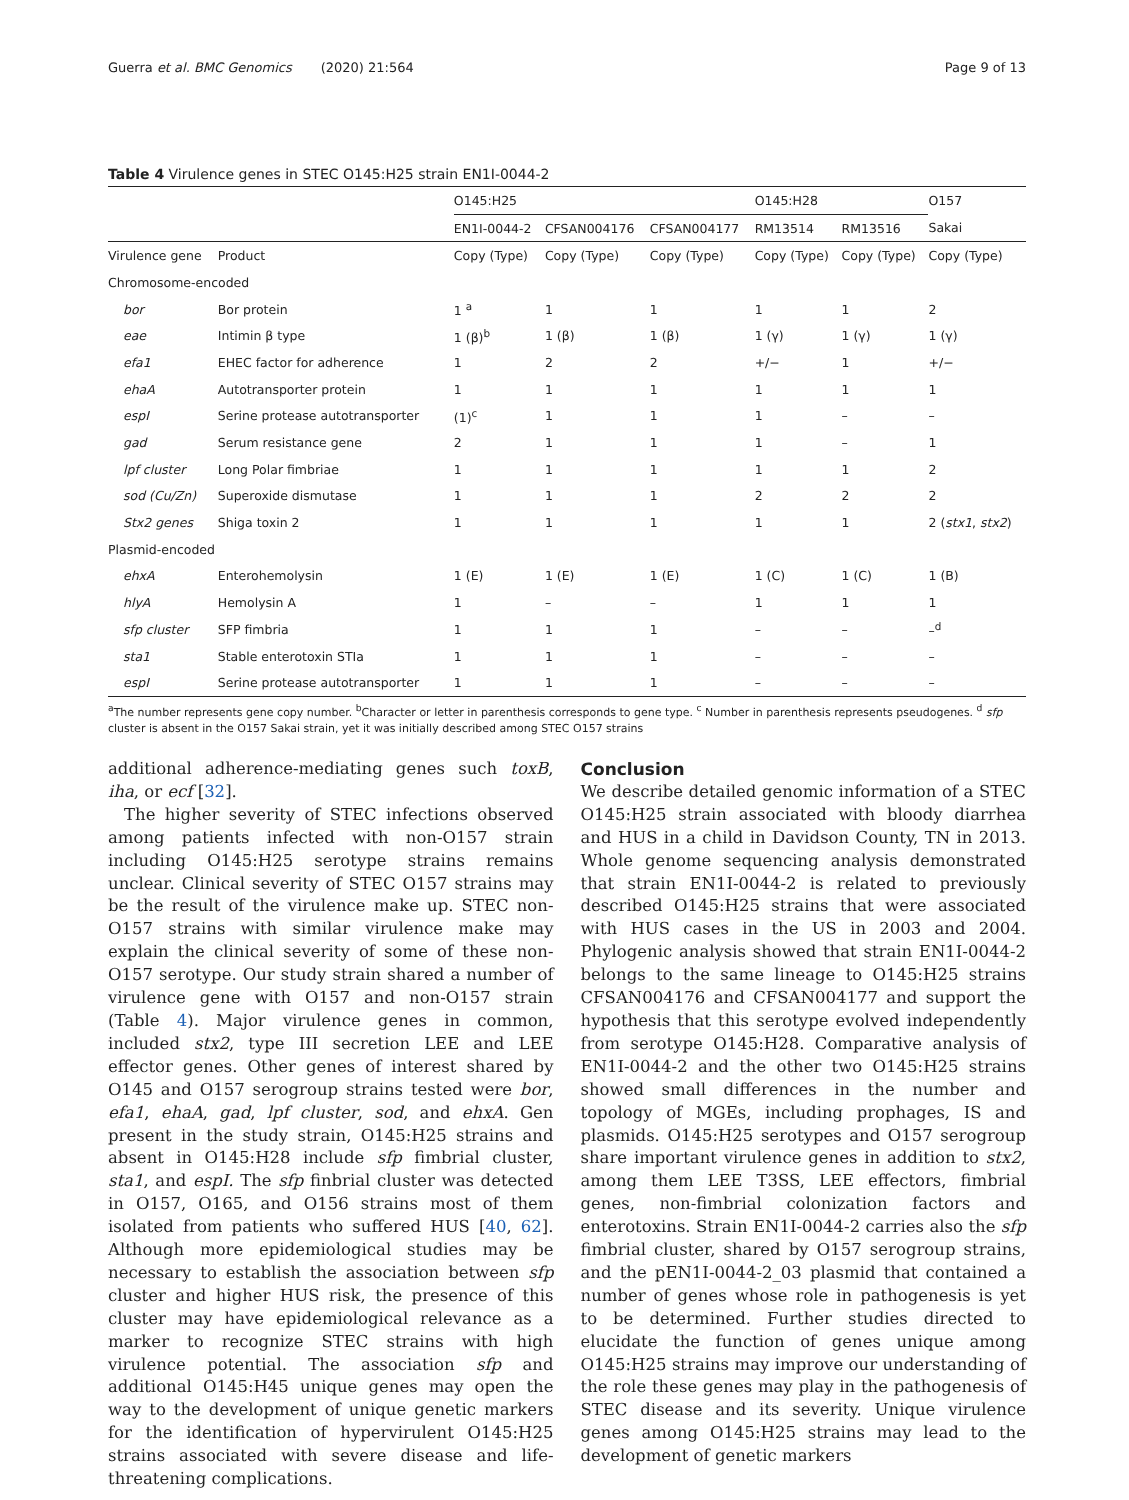Guerra et al. BMC Genomics (2020) 21:564 Page 9 of 13
Table 4 Virulence genes in STEC O145:H25 strain EN1I-0044-2
| | | O145:H25 | | | O145:H28 | | O157 |
| --- | --- | --- | --- | --- | --- | --- | --- |
| | | EN1I-0044-2 | CFSAN004176 | CFSAN004177 | RM13514 | RM13516 | Sakai |
| Virulence gene | Product | Copy (Type) | Copy (Type) | Copy (Type) | Copy (Type) | Copy (Type) | Copy (Type) |
| Chromosome-encoded | | | | | | | |
| bor | Bor protein | 1 <sup>a</sup> | 1 | 1 | 1 | 1 | 2 |
| eae | Intimin β type | 1 (β)<sup>b</sup> | 1 (β) | 1 (β) | 1 (γ) | 1 (γ) | 1 (γ) |
| efa1 | EHEC factor for adherence | 1 | 2 | 2 | +/− | 1 | +/− |
| ehaA | Autotransporter protein | 1 | 1 | 1 | 1 | 1 | 1 |
| espI | Serine protease autotransporter | (1)<sup>c</sup> | 1 | 1 | 1 | – | – |
| gad | Serum resistance gene | 2 | 1 | 1 | 1 | – | 1 |
| lpf cluster | Long Polar fimbriae | 1 | 1 | 1 | 1 | 1 | 2 |
| sod (Cu/Zn) | Superoxide dismutase | 1 | 1 | 1 | 2 | 2 | 2 |
| Stx2 genes | Shiga toxin 2 | 1 | 1 | 1 | 1 | 1 | 2 ( stx1 , stx2 ) |
| Plasmid-encoded | | | | | | | |
| ehxA | Enterohemolysin | 1 (E) | 1 (E) | 1 (E) | 1 (C) | 1 (C) | 1 (B) |
| hlyA | Hemolysin A | 1 | – | – | 1 | 1 | 1 |
| sfp cluster | SFP fimbria | 1 | 1 | 1 | – | – | –<sup>d</sup> |
| sta1 | Stable enterotoxin STIa | 1 | 1 | 1 | – | – | – |
| espI | Serine protease autotransporter | 1 | 1 | 1 | – | – | – |
<sup>a</sup> The number represents gene copy number. <sup>b</sup>Character or letter in parenthesis corresponds to gene type. <sup>c</sup> Number in parenthesis represents pseudogenes. <sup>d</sup> sfp cluster is absent in the O157 Sakai strain, yet it was initially described among STEC O157 strains
additional adherence-mediating genes such toxB, iha, or ecf [32].
The higher severity of STEC infections observed among patients infected with non-O157 strain including O145:H25 serotype strains remains unclear. Clinical severity of STEC O157 strains may be the result of the virulence make up. STEC non-O157 strains with similar virulence make may explain the clinical severity of some of these non-O157 serotype. Our study strain shared a number of virulence gene with O157 and non-O157 strain (Table 4). Major virulence genes in common, included stx2, type III secretion LEE and LEE effector genes. Other genes of interest shared by O145 and O157 serogroup strains tested were bor, efa1, ehaA, gad, lpf cluster, sod, and ehxA. Gen present in the study strain, O145:H25 strains and absent in O145:H28 include sfp fimbrial cluster, sta1, and espI. The sfp finbrial cluster was detected in O157, O165, and O156 strains most of them isolated from patients who suffered HUS [40, 62]. Although more epidemiological studies may be necessary to establish the association between sfp cluster and higher HUS risk, the presence of this cluster may have epidemiological relevance as a marker to recognize STEC strains with high virulence potential. The association sfp and additional O145:H45 unique genes may open the way to the development of unique genetic markers for the identification of hypervirulent O145:H25 strains associated with severe disease and life-threatening complications.
Conclusion
We describe detailed genomic information of a STEC O145:H25 strain associated with bloody diarrhea and HUS in a child in Davidson County, TN in 2013. Whole genome sequencing analysis demonstrated that strain EN1I-0044-2 is related to previously described O145:H25 strains that were associated with HUS cases in the US in 2003 and 2004. Phylogenic analysis showed that strain EN1I-0044-2 belongs to the same lineage to O145:H25 strains CFSAN004176 and CFSAN004177 and support the hypothesis that this serotype evolved independently from serotype O145:H28. Comparative analysis of EN1I-0044-2 and the other two O145:H25 strains showed small differences in the number and topology of MGEs, including prophages, IS and plasmids. O145:H25 serotypes and O157 serogroup share important virulence genes in addition to stx2, among them LEE T3SS, LEE effectors, fimbrial genes, non-fimbrial colonization factors and enterotoxins. Strain EN1I-0044-2 carries also the sfp fimbrial cluster, shared by O157 serogroup strains, and the pEN1I-0044-2_03 plasmid that contained a number of genes whose role in pathogenesis is yet to be determined. Further studies directed to elucidate the function of genes unique among O145:H25 strains may improve our understanding of the role these genes may play in the pathogenesis of STEC disease and its severity. Unique virulence genes among O145:H25 strains may lead to the development of genetic markers